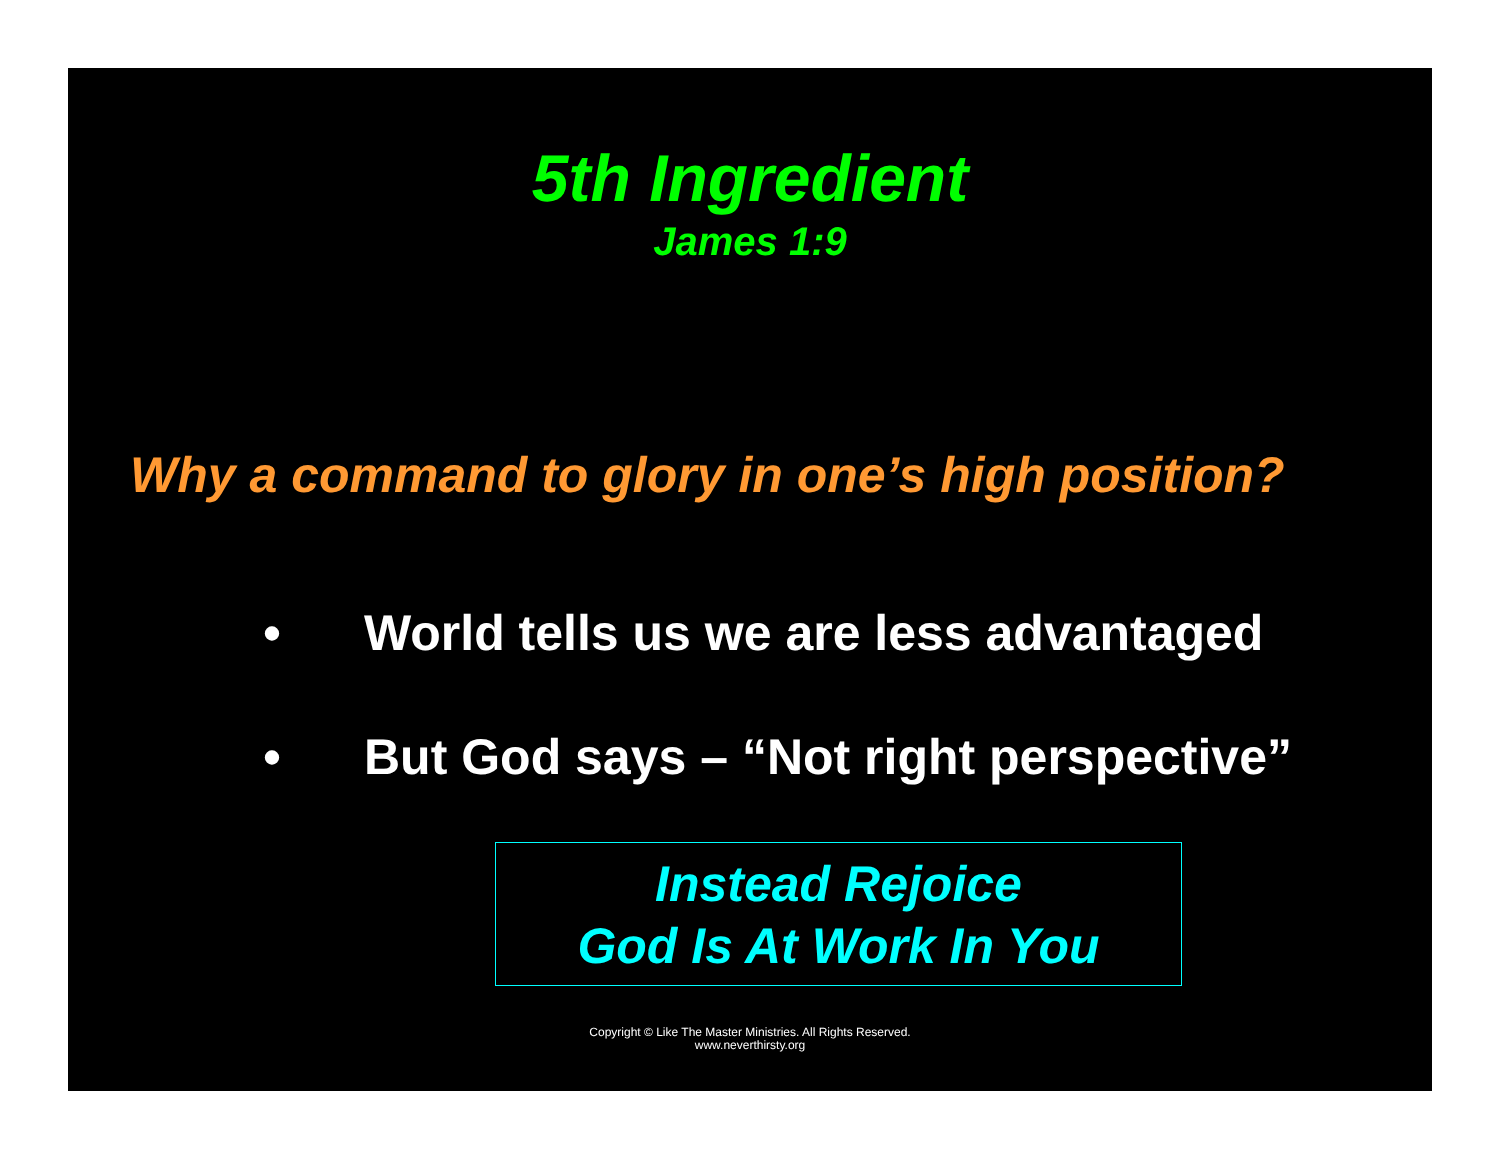5th Ingredient
James 1:9
Why a command to glory in one’s high position?
• World tells us we are less advantaged
• But God says – “Not right perspective”
Instead Rejoice
God Is At Work In You
Copyright © Like The Master Ministries. All Rights Reserved.
www.neverthirsty.org